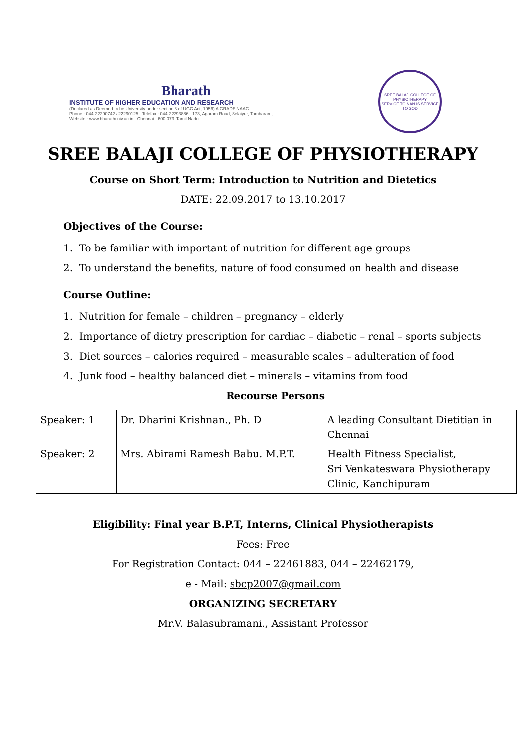Bharath
INSTITUTE OF HIGHER EDUCATION AND RESEARCH
(Declared as Deemed-to-be University under section 3 of UGC Act, 1956) A GRADE NAAC
Phone : 044-22290742 / 22290125 . Telefax : 044-22293886 173, Agaram Road, Selaiyur, Tambaram,
Website : www.bharathuniv.ac.in Chennai - 600 073. Tamil Nadu.
SREE BALAJI COLLEGE OF PHYSIOTHERAPY
SERVICE TO MAN IS SERVICE TO GOD
SREE BALAJI COLLEGE OF PHYSIOTHERAPY
Course on Short Term: Introduction to Nutrition and Dietetics
DATE: 22.09.2017 to 13.10.2017
Objectives of the Course:
1. To be familiar with important of nutrition for different age groups
2. To understand the benefits, nature of food consumed on health and disease
Course Outline:
1. Nutrition for female – children – pregnancy – elderly
2. Importance of dietry prescription for cardiac – diabetic – renal – sports subjects
3. Diet sources – calories required – measurable scales – adulteration of food
4. Junk food – healthy balanced diet – minerals – vitamins from food
Recourse Persons
| Speaker: 1 | Dr. Dharini Krishnan., Ph. D | A leading Consultant Dietitian in Chennai |
| Speaker: 2 | Mrs. Abirami Ramesh Babu. M.P.T. | Health Fitness Specialist, Sri Venkateswara Physiotherapy Clinic, Kanchipuram |
Eligibility: Final year B.P.T, Interns, Clinical Physiotherapists
Fees: Free
For Registration Contact: 044 – 22461883, 044 – 22462179,
e - Mail: sbcp2007@gmail.com
ORGANIZING SECRETARY
Mr.V. Balasubramani., Assistant Professor